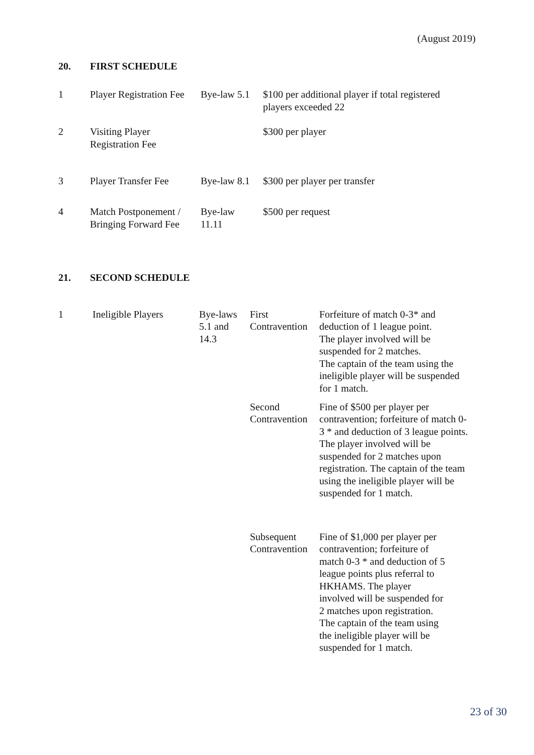(August 2019)
20. FIRST SCHEDULE
| 1 | Player Registration Fee | Bye-law 5.1 | $100 per additional player if total registered players exceeded 22 |
| 2 | Visiting Player Registration Fee | | $300 per player |
| 3 | Player Transfer Fee | Bye-law 8.1 | $300 per player per transfer |
| 4 | Match Postponement / Bringing Forward Fee | Bye-law 11.11 | $500 per request |
21. SECOND SCHEDULE
| 1 | Ineligible Players | Bye-laws 5.1 and 14.3 | First Contravention | Forfeiture of match 0-3* and deduction of 1 league point. The player involved will be suspended for 2 matches. The captain of the team using the ineligible player will be suspended for 1 match. |
| | | | Second Contravention | Fine of $500 per player per contravention; forfeiture of match 0-3 * and deduction of 3 league points. The player involved will be suspended for 2 matches upon registration. The captain of the team using the ineligible player will be suspended for 1 match. |
| | | | Subsequent Contravention | Fine of $1,000 per player per contravention; forfeiture of match 0-3 * and deduction of 5 league points plus referral to HKHAMS. The player involved will be suspended for 2 matches upon registration. The captain of the team using the ineligible player will be suspended for 1 match. |
23 of 30